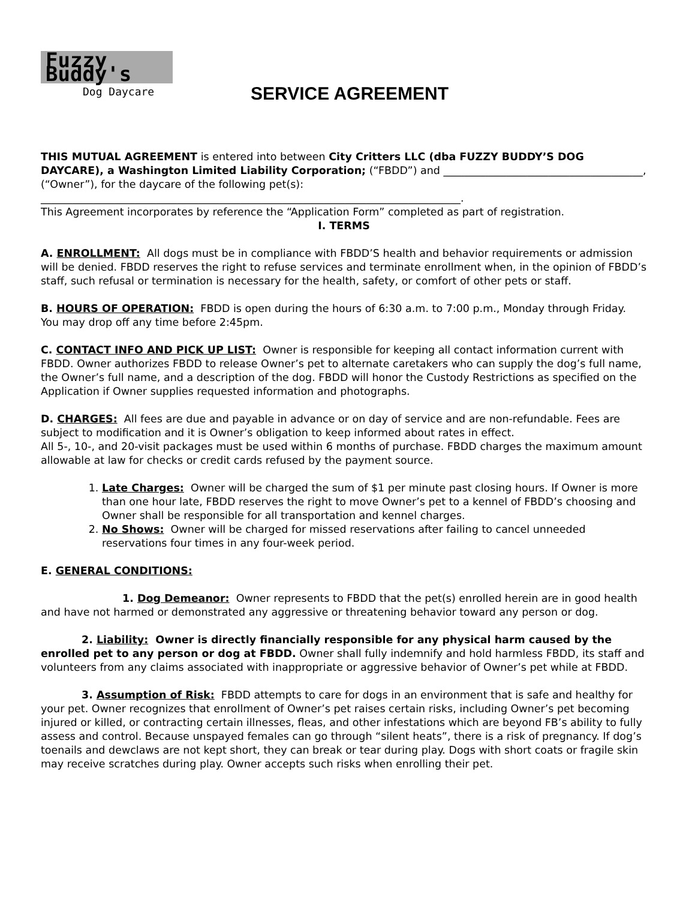Fuzzy Buddy's
Dog Daycare
SERVICE AGREEMENT
THIS MUTUAL AGREEMENT is entered into between City Critters LLC (dba FUZZY BUDDY’S DOG DAYCARE), a Washington Limited Liability Corporation; (“FBDD”) and ______________________________________, (“Owner”), for the daycare of the following pet(s): ________________________________________________________________________________.
This Agreement incorporates by reference the “Application Form” completed as part of registration.
I. TERMS
A. ENROLLMENT: All dogs must be in compliance with FBDD’S health and behavior requirements or admission will be denied. FBDD reserves the right to refuse services and terminate enrollment when, in the opinion of FBDD’s staff, such refusal or termination is necessary for the health, safety, or comfort of other pets or staff.
B. HOURS OF OPERATION: FBDD is open during the hours of 6:30 a.m. to 7:00 p.m., Monday through Friday. You may drop off any time before 2:45pm.
C. CONTACT INFO AND PICK UP LIST: Owner is responsible for keeping all contact information current with FBDD. Owner authorizes FBDD to release Owner’s pet to alternate caretakers who can supply the dog’s full name, the Owner’s full name, and a description of the dog. FBDD will honor the Custody Restrictions as specified on the Application if Owner supplies requested information and photographs.
D. CHARGES: All fees are due and payable in advance or on day of service and are non-refundable. Fees are subject to modification and it is Owner’s obligation to keep informed about rates in effect.
All 5-, 10-, and 20-visit packages must be used within 6 months of purchase. FBDD charges the maximum amount allowable at law for checks or credit cards refused by the payment source.
1. Late Charges: Owner will be charged the sum of $1 per minute past closing hours. If Owner is more than one hour late, FBDD reserves the right to move Owner’s pet to a kennel of FBDD’s choosing and Owner shall be responsible for all transportation and kennel charges.
2. No Shows: Owner will be charged for missed reservations after failing to cancel unneeded reservations four times in any four-week period.
E. GENERAL CONDITIONS:
1. Dog Demeanor: Owner represents to FBDD that the pet(s) enrolled herein are in good health and have not harmed or demonstrated any aggressive or threatening behavior toward any person or dog.
2. Liability: Owner is directly financially responsible for any physical harm caused by the enrolled pet to any person or dog at FBDD. Owner shall fully indemnify and hold harmless FBDD, its staff and volunteers from any claims associated with inappropriate or aggressive behavior of Owner’s pet while at FBDD.
3. Assumption of Risk: FBDD attempts to care for dogs in an environment that is safe and healthy for your pet. Owner recognizes that enrollment of Owner’s pet raises certain risks, including Owner’s pet becoming injured or killed, or contracting certain illnesses, fleas, and other infestations which are beyond FB’s ability to fully assess and control. Because unspayed females can go through “silent heats”, there is a risk of pregnancy. If dog’s toenails and dewclaws are not kept short, they can break or tear during play. Dogs with short coats or fragile skin may receive scratches during play. Owner accepts such risks when enrolling their pet.